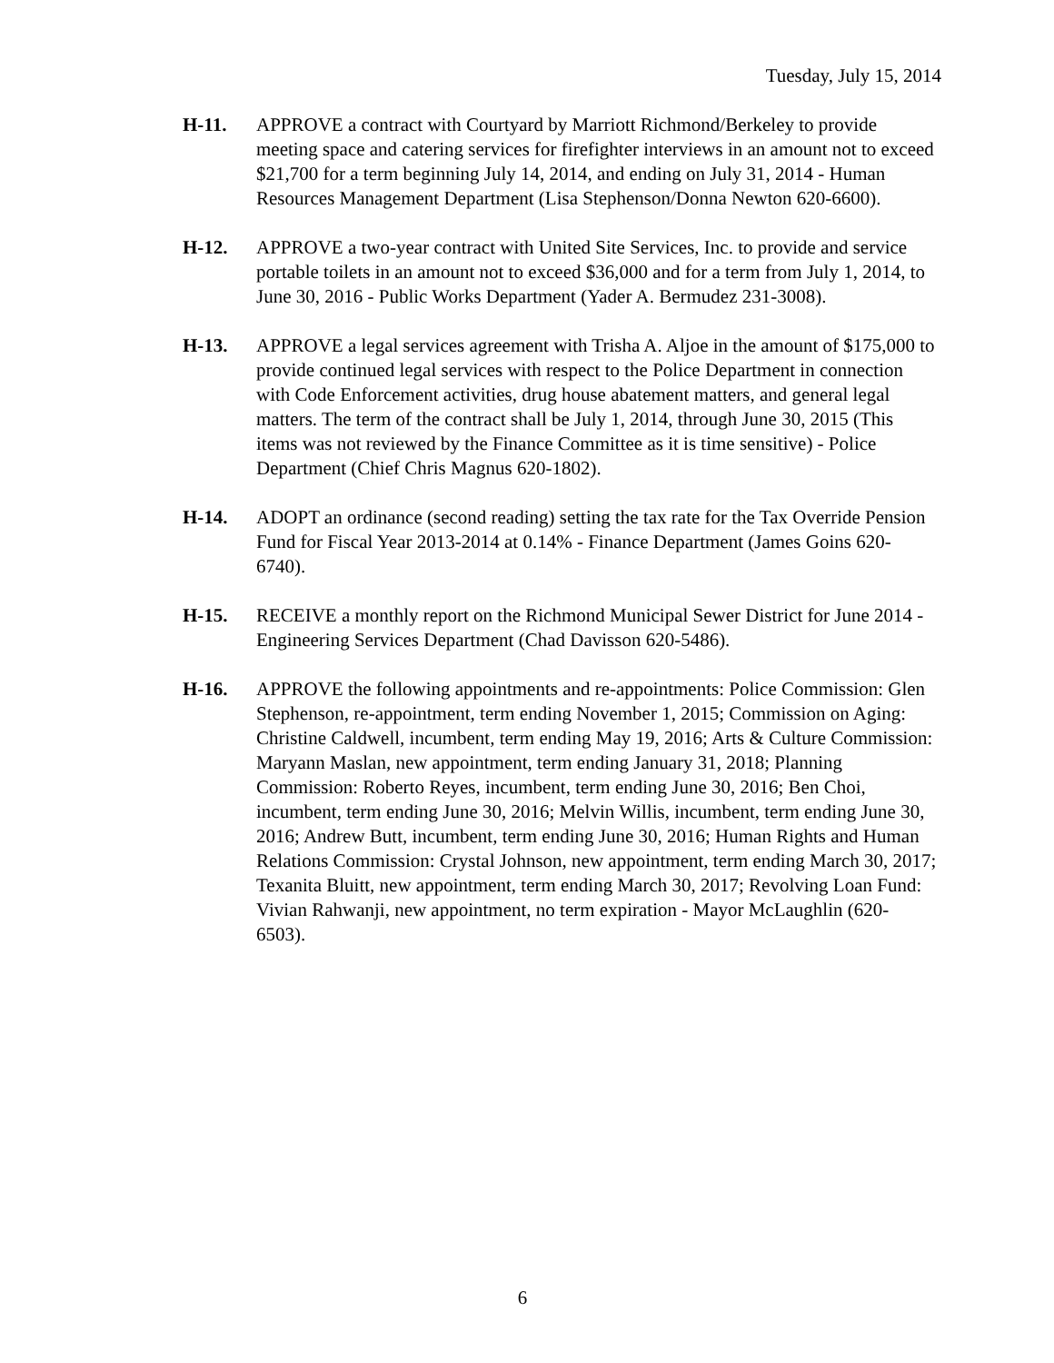Tuesday, July 15, 2014
H-11. APPROVE a contract with Courtyard by Marriott Richmond/Berkeley to provide meeting space and catering services for firefighter interviews in an amount not to exceed $21,700 for a term beginning July 14, 2014, and ending on July 31, 2014 - Human Resources Management Department (Lisa Stephenson/Donna Newton 620-6600).
H-12. APPROVE a two-year contract with United Site Services, Inc. to provide and service portable toilets in an amount not to exceed $36,000 and for a term from July 1, 2014, to June 30, 2016 - Public Works Department (Yader A. Bermudez 231-3008).
H-13. APPROVE a legal services agreement with Trisha A. Aljoe in the amount of $175,000 to provide continued legal services with respect to the Police Department in connection with Code Enforcement activities, drug house abatement matters, and general legal matters. The term of the contract shall be July 1, 2014, through June 30, 2015 (This items was not reviewed by the Finance Committee as it is time sensitive) - Police Department (Chief Chris Magnus 620-1802).
H-14. ADOPT an ordinance (second reading) setting the tax rate for the Tax Override Pension Fund for Fiscal Year 2013-2014 at 0.14% - Finance Department (James Goins 620-6740).
H-15. RECEIVE a monthly report on the Richmond Municipal Sewer District for June 2014 - Engineering Services Department (Chad Davisson 620-5486).
H-16. APPROVE the following appointments and re-appointments: Police Commission: Glen Stephenson, re-appointment, term ending November 1, 2015; Commission on Aging: Christine Caldwell, incumbent, term ending May 19, 2016; Arts & Culture Commission: Maryann Maslan, new appointment, term ending January 31, 2018; Planning Commission: Roberto Reyes, incumbent, term ending June 30, 2016; Ben Choi, incumbent, term ending June 30, 2016; Melvin Willis, incumbent, term ending June 30, 2016; Andrew Butt, incumbent, term ending June 30, 2016; Human Rights and Human Relations Commission: Crystal Johnson, new appointment, term ending March 30, 2017; Texanita Bluitt, new appointment, term ending March 30, 2017; Revolving Loan Fund: Vivian Rahwanji, new appointment, no term expiration - Mayor McLaughlin (620-6503).
6